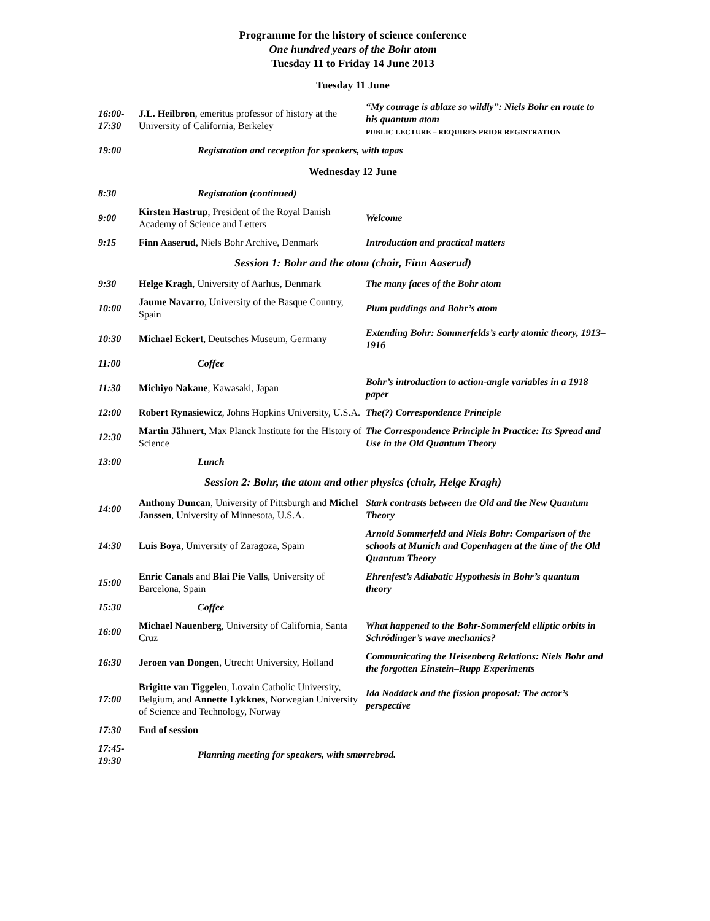Programme for the history of science conference
One hundred years of the Bohr atom
Tuesday 11 to Friday 14 June 2013
Tuesday 11 June
| 16:00- 17:30 | J.L. Heilbron , emeritus professor of history at the University of California, Berkeley | “My courage is ablaze so wildly”: Niels Bohr en route to his quantum atom PUBLIC LECTURE – REQUIRES PRIOR REGISTRATION |
| 19:00 | Registration and reception for speakers, with tapas | |
Wednesday 12 June
| 8:30 | Registration (continued) | |
| 9:00 | Kirsten Hastrup , President of the Royal Danish Academy of Science and Letters | Welcome |
| 9:15 | Finn Aaserud , Niels Bohr Archive, Denmark | Introduction and practical matters |
Session 1: Bohr and the atom (chair, Finn Aaserud)
| 9:30 | Helge Kragh , University of Aarhus, Denmark | The many faces of the Bohr atom |
| 10:00 | Jaume Navarro , University of the Basque Country, Spain | Plum puddings and Bohr’s atom |
| 10:30 | Michael Eckert , Deutsches Museum, Germany | Extending Bohr: Sommerfelds’s early atomic theory, 1913–1916 |
| 11:00 | Coffee | |
| 11:30 | Michiyo Nakane , Kawasaki, Japan | Bohr’s introduction to action-angle variables in a 1918 paper |
| 12:00 | Robert Rynasiewicz , Johns Hopkins University, U.S.A. | The(?) Correspondence Principle |
| 12:30 | Martin Jähnert , Max Planck Institute for the History of Science | The Correspondence Principle in Practice: Its Spread and Use in the Old Quantum Theory |
| 13:00 | Lunch | |
Session 2: Bohr, the atom and other physics (chair, Helge Kragh)
| 14:00 | Anthony Duncan , University of Pittsburgh and Michel Janssen , University of Minnesota, U.S.A. | Stark contrasts between the Old and the New Quantum Theory |
| 14:30 | Luis Boya , University of Zaragoza, Spain | Arnold Sommerfeld and Niels Bohr: Comparison of the schools at Munich and Copenhagen at the time of the Old Quantum Theory |
| 15:00 | Enric Canals and Blai Pie Valls , University of Barcelona, Spain | Ehrenfest’s Adiabatic Hypothesis in Bohr’s quantum theory |
| 15:30 | Coffee | |
| 16:00 | Michael Nauenberg , University of California, Santa Cruz | What happened to the Bohr-Sommerfeld elliptic orbits in Schrödinger’s wave mechanics? |
| 16:30 | Jeroen van Dongen , Utrecht University, Holland | Communicating the Heisenberg Relations: Niels Bohr and the forgotten Einstein–Rupp Experiments |
| 17:00 | Brigitte van Tiggelen , Lovain Catholic University, Belgium, and Annette Lykknes , Norwegian University of Science and Technology, Norway | Ida Noddack and the fission proposal: The actor’s perspective |
| 17:30 | End of session | |
| 17:45- 19:30 | Planning meeting for speakers, with smørrebrød. | |